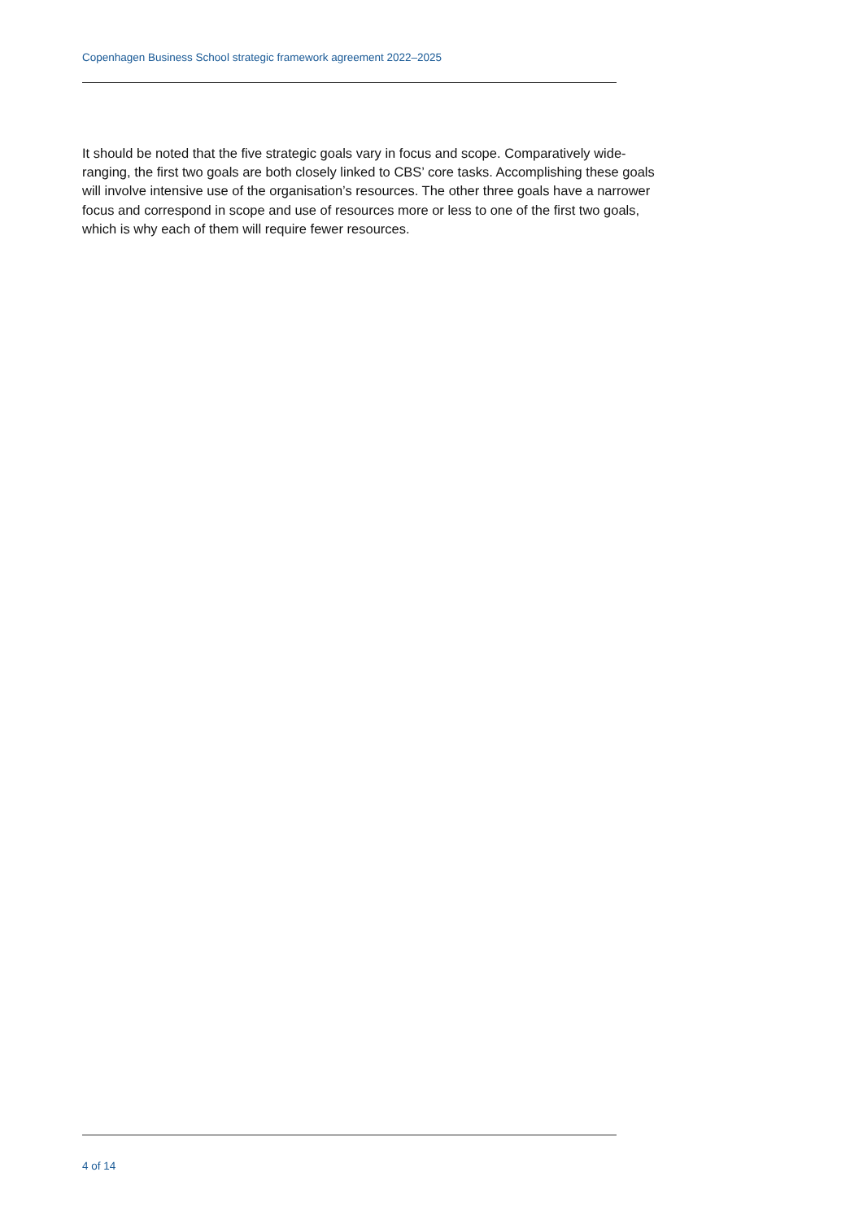Copenhagen Business School strategic framework agreement 2022–2025
It should be noted that the five strategic goals vary in focus and scope. Comparatively wide-ranging, the first two goals are both closely linked to CBS’ core tasks. Accomplishing these goals will involve intensive use of the organisation’s resources. The other three goals have a narrower focus and correspond in scope and use of resources more or less to one of the first two goals, which is why each of them will require fewer resources.
4 of 14